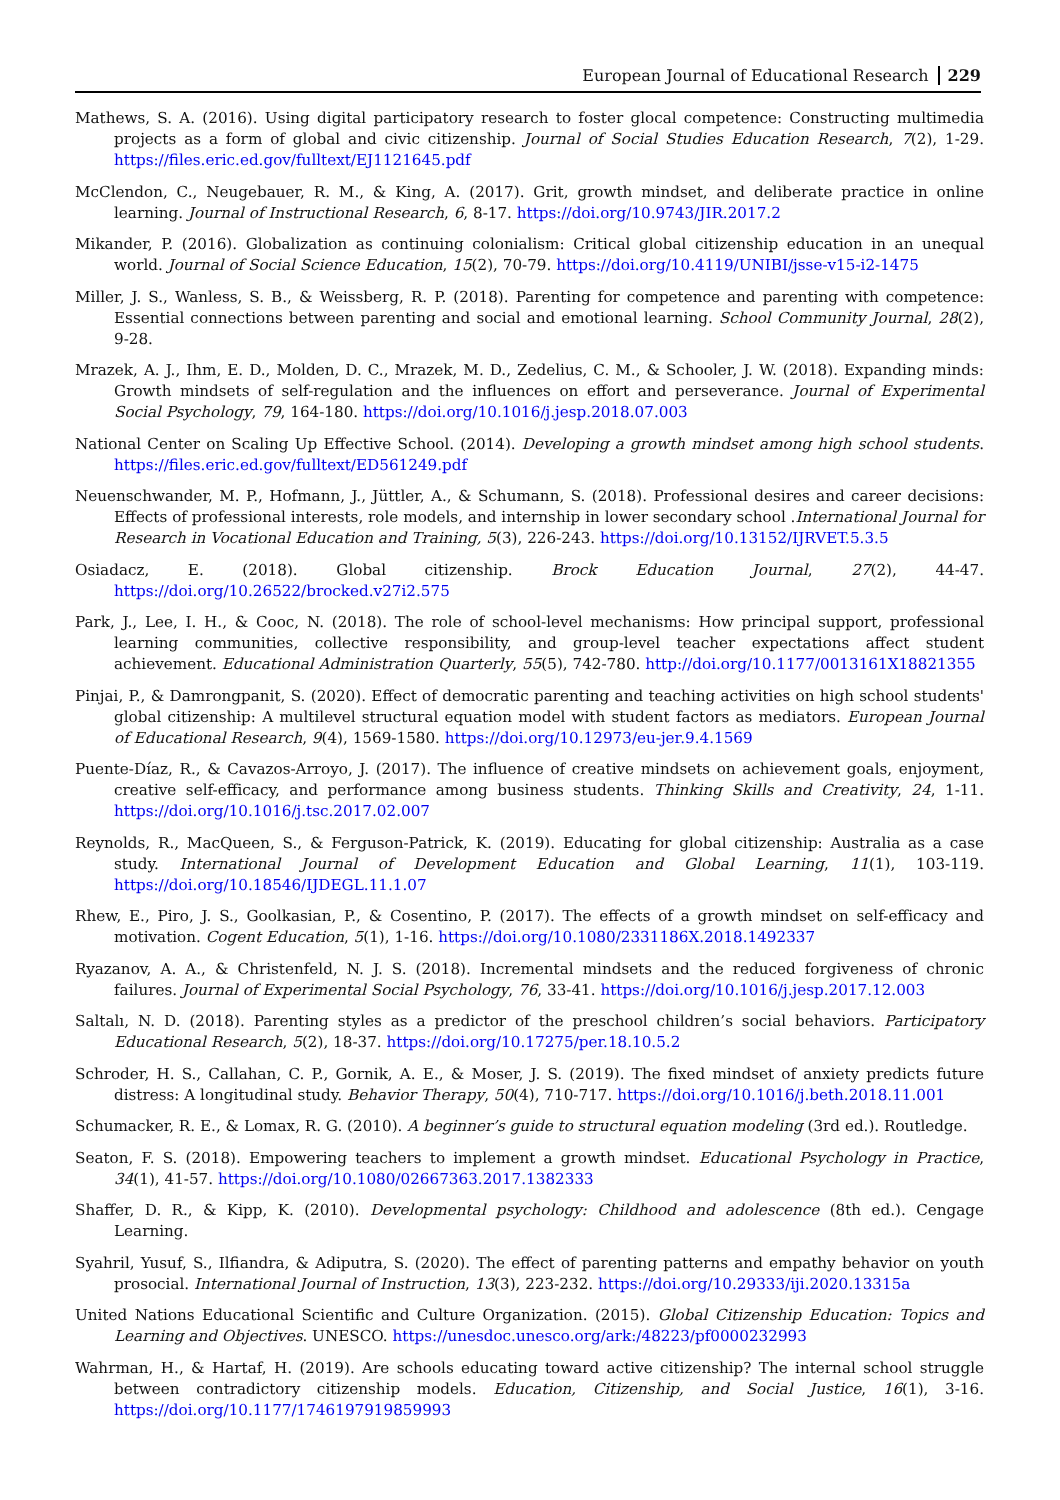European Journal of Educational Research 229
Mathews, S. A. (2016). Using digital participatory research to foster glocal competence: Constructing multimedia projects as a form of global and civic citizenship. Journal of Social Studies Education Research, 7(2), 1-29. https://files.eric.ed.gov/fulltext/EJ1121645.pdf
McClendon, C., Neugebauer, R. M., & King, A. (2017). Grit, growth mindset, and deliberate practice in online learning. Journal of Instructional Research, 6, 8-17. https://doi.org/10.9743/JIR.2017.2
Mikander, P. (2016). Globalization as continuing colonialism: Critical global citizenship education in an unequal world. Journal of Social Science Education, 15(2), 70-79. https://doi.org/10.4119/UNIBI/jsse-v15-i2-1475
Miller, J. S., Wanless, S. B., & Weissberg, R. P. (2018). Parenting for competence and parenting with competence: Essential connections between parenting and social and emotional learning. School Community Journal, 28(2), 9-28.
Mrazek, A. J., Ihm, E. D., Molden, D. C., Mrazek, M. D., Zedelius, C. M., & Schooler, J. W. (2018). Expanding minds: Growth mindsets of self-regulation and the influences on effort and perseverance. Journal of Experimental Social Psychology, 79, 164-180. https://doi.org/10.1016/j.jesp.2018.07.003
National Center on Scaling Up Effective School. (2014). Developing a growth mindset among high school students. https://files.eric.ed.gov/fulltext/ED561249.pdf
Neuenschwander, M. P., Hofmann, J., Jüttler, A., & Schumann, S. (2018). Professional desires and career decisions: Effects of professional interests, role models, and internship in lower secondary school .International Journal for Research in Vocational Education and Training, 5(3), 226-243. https://doi.org/10.13152/IJRVET.5.3.5
Osiadacz, E. (2018). Global citizenship. Brock Education Journal, 27(2), 44-47. https://doi.org/10.26522/brocked.v27i2.575
Park, J., Lee, I. H., & Cooc, N. (2018). The role of school-level mechanisms: How principal support, professional learning communities, collective responsibility, and group-level teacher expectations affect student achievement. Educational Administration Quarterly, 55(5), 742-780. http://doi.org/10.1177/0013161X18821355
Pinjai, P., & Damrongpanit, S. (2020). Effect of democratic parenting and teaching activities on high school students' global citizenship: A multilevel structural equation model with student factors as mediators. European Journal of Educational Research, 9(4), 1569-1580. https://doi.org/10.12973/eu-jer.9.4.1569
Puente-Díaz, R., & Cavazos-Arroyo, J. (2017). The influence of creative mindsets on achievement goals, enjoyment, creative self-efficacy, and performance among business students. Thinking Skills and Creativity, 24, 1-11. https://doi.org/10.1016/j.tsc.2017.02.007
Reynolds, R., MacQueen, S., & Ferguson-Patrick, K. (2019). Educating for global citizenship: Australia as a case study. International Journal of Development Education and Global Learning, 11(1), 103-119. https://doi.org/10.18546/IJDEGL.11.1.07
Rhew, E., Piro, J. S., Goolkasian, P., & Cosentino, P. (2017). The effects of a growth mindset on self-efficacy and motivation. Cogent Education, 5(1), 1-16. https://doi.org/10.1080/2331186X.2018.1492337
Ryazanov, A. A., & Christenfeld, N. J. S. (2018). Incremental mindsets and the reduced forgiveness of chronic failures. Journal of Experimental Social Psychology, 76, 33-41. https://doi.org/10.1016/j.jesp.2017.12.003
Saltalı, N. D. (2018). Parenting styles as a predictor of the preschool children’s social behaviors. Participatory Educational Research, 5(2), 18-37. https://doi.org/10.17275/per.18.10.5.2
Schroder, H. S., Callahan, C. P., Gornik, A. E., & Moser, J. S. (2019). The fixed mindset of anxiety predicts future distress: A longitudinal study. Behavior Therapy, 50(4), 710-717. https://doi.org/10.1016/j.beth.2018.11.001
Schumacker, R. E., & Lomax, R. G. (2010). A beginner’s guide to structural equation modeling (3rd ed.). Routledge.
Seaton, F. S. (2018). Empowering teachers to implement a growth mindset. Educational Psychology in Practice, 34(1), 41-57. https://doi.org/10.1080/02667363.2017.1382333
Shaffer, D. R., & Kipp, K. (2010). Developmental psychology: Childhood and adolescence (8th ed.). Cengage Learning.
Syahril, Yusuf, S., Ilfiandra, & Adiputra, S. (2020). The effect of parenting patterns and empathy behavior on youth prosocial. International Journal of Instruction, 13(3), 223-232. https://doi.org/10.29333/iji.2020.13315a
United Nations Educational Scientific and Culture Organization. (2015). Global Citizenship Education: Topics and Learning and Objectives. UNESCO. https://unesdoc.unesco.org/ark:/48223/pf0000232993
Wahrman, H., & Hartaf, H. (2019). Are schools educating toward active citizenship? The internal school struggle between contradictory citizenship models. Education, Citizenship, and Social Justice, 16(1), 3-16. https://doi.org/10.1177/1746197919859993